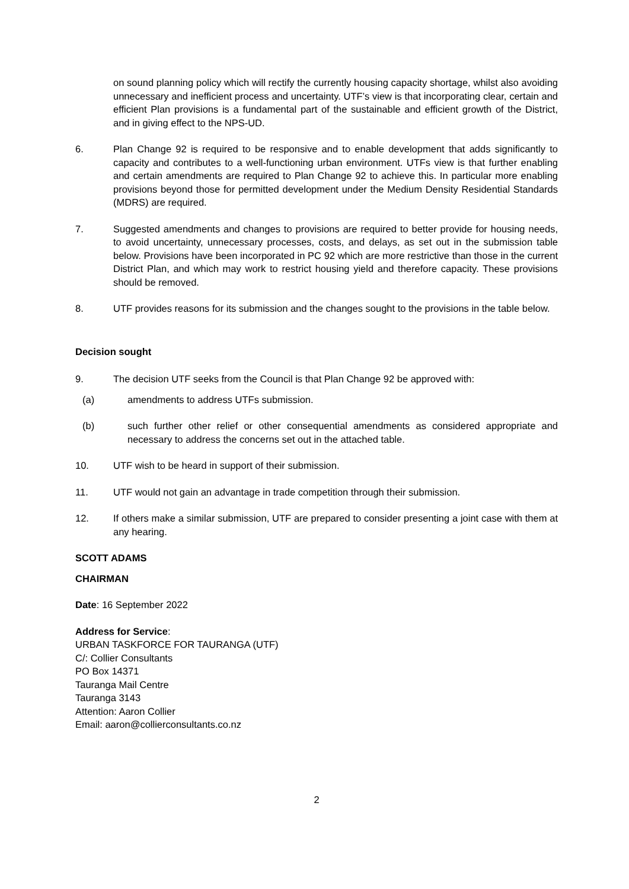on sound planning policy which will rectify the currently housing capacity shortage, whilst also avoiding unnecessary and inefficient process and uncertainty. UTF’s view is that incorporating clear, certain and efficient Plan provisions is a fundamental part of the sustainable and efficient growth of the District, and in giving effect to the NPS-UD.
6. Plan Change 92 is required to be responsive and to enable development that adds significantly to capacity and contributes to a well-functioning urban environment. UTFs view is that further enabling and certain amendments are required to Plan Change 92 to achieve this. In particular more enabling provisions beyond those for permitted development under the Medium Density Residential Standards (MDRS) are required.
7. Suggested amendments and changes to provisions are required to better provide for housing needs, to avoid uncertainty, unnecessary processes, costs, and delays, as set out in the submission table below. Provisions have been incorporated in PC 92 which are more restrictive than those in the current District Plan, and which may work to restrict housing yield and therefore capacity. These provisions should be removed.
8. UTF provides reasons for its submission and the changes sought to the provisions in the table below.
Decision sought
9. The decision UTF seeks from the Council is that Plan Change 92 be approved with:
(a) amendments to address UTFs submission.
(b) such further other relief or other consequential amendments as considered appropriate and necessary to address the concerns set out in the attached table.
10. UTF wish to be heard in support of their submission.
11. UTF would not gain an advantage in trade competition through their submission.
12. If others make a similar submission, UTF are prepared to consider presenting a joint case with them at any hearing.
SCOTT ADAMS
CHAIRMAN
Date: 16 September 2022
Address for Service:
URBAN TASKFORCE FOR TAURANGA (UTF)
C/: Collier Consultants
PO Box 14371
Tauranga Mail Centre
Tauranga 3143
Attention: Aaron Collier
Email: aaron@collierconsultants.co.nz
2